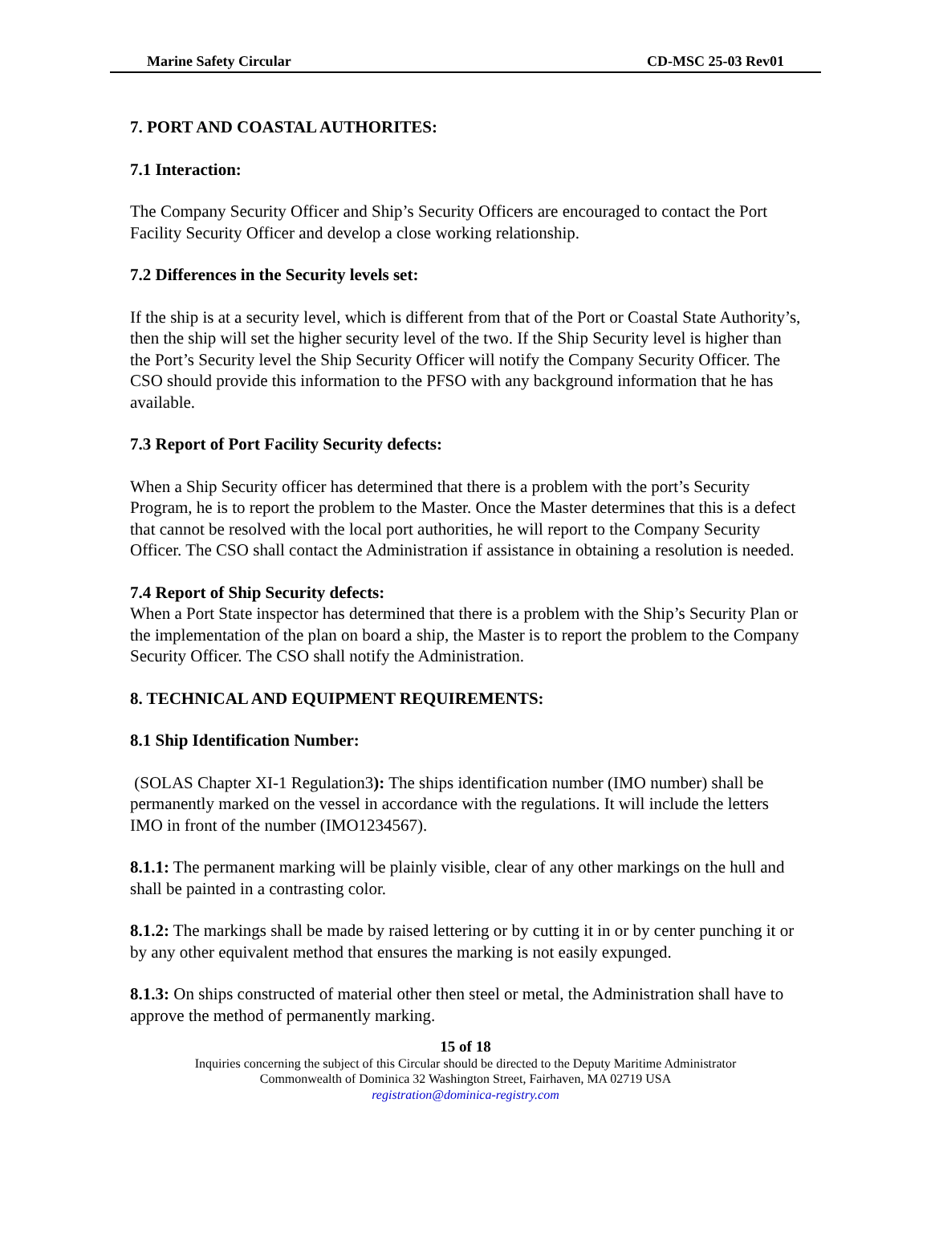Marine Safety Circular CD-MSC 25-03 Rev01
7. PORT AND COASTAL AUTHORITES:
7.1 Interaction:
The Company Security Officer and Ship’s Security Officers are encouraged to contact the Port Facility Security Officer and develop a close working relationship.
7.2 Differences in the Security levels set:
If the ship is at a security level, which is different from that of the Port or Coastal State Authority’s, then the ship will set the higher security level of the two. If the Ship Security level is higher than the Port’s Security level the Ship Security Officer will notify the Company Security Officer. The CSO should provide this information to the PFSO with any background information that he has available.
7.3 Report of Port Facility Security defects:
When a Ship Security officer has determined that there is a problem with the port’s Security Program, he is to report the problem to the Master. Once the Master determines that this is a defect that cannot be resolved with the local port authorities, he will report to the Company Security Officer. The CSO shall contact the Administration if assistance in obtaining a resolution is needed.
7.4 Report of Ship Security defects:
When a Port State inspector has determined that there is a problem with the Ship’s Security Plan or the implementation of the plan on board a ship, the Master is to report the problem to the Company Security Officer. The CSO shall notify the Administration.
8. TECHNICAL AND EQUIPMENT REQUIREMENTS:
8.1 Ship Identification Number:
(SOLAS Chapter XI-1 Regulation3): The ships identification number (IMO number) shall be permanently marked on the vessel in accordance with the regulations. It will include the letters IMO in front of the number (IMO1234567).
8.1.1: The permanent marking will be plainly visible, clear of any other markings on the hull and shall be painted in a contrasting color.
8.1.2: The markings shall be made by raised lettering or by cutting it in or by center punching it or by any other equivalent method that ensures the marking is not easily expunged.
8.1.3: On ships constructed of material other then steel or metal, the Administration shall have to approve the method of permanently marking.
15 of 18
Inquiries concerning the subject of this Circular should be directed to the Deputy Maritime Administrator
Commonwealth of Dominica 32 Washington Street, Fairhaven, MA 02719 USA
registration@dominica-registry.com